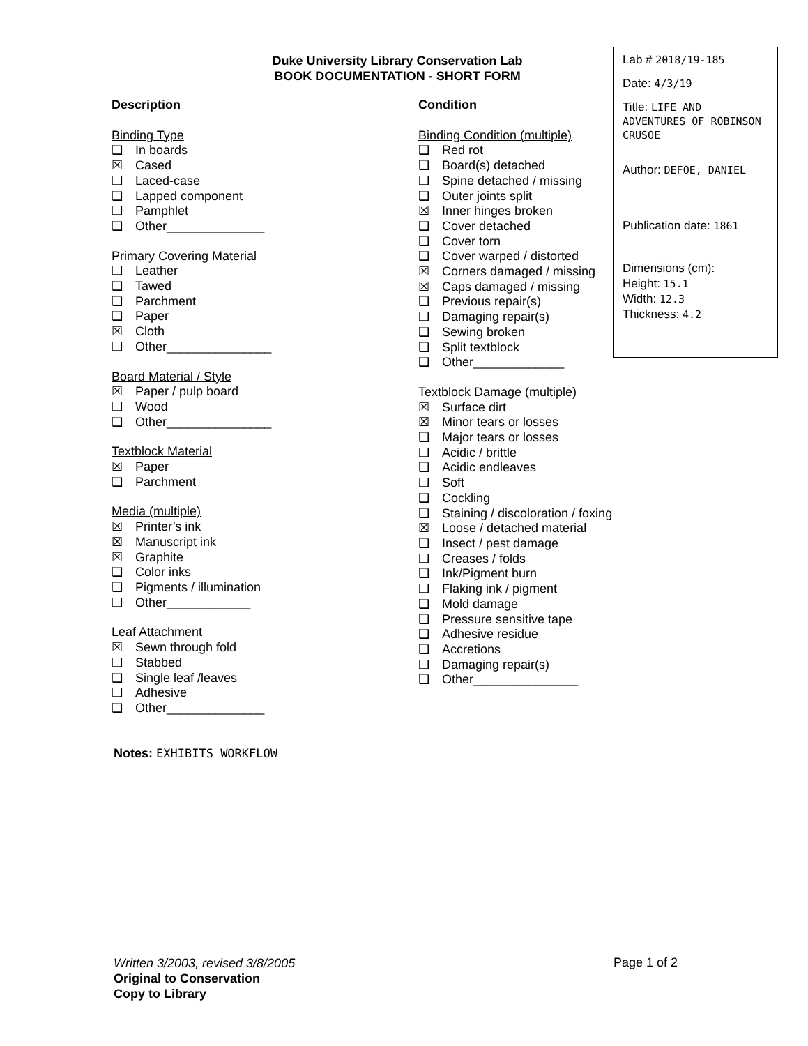Duke University Library Conservation Lab
BOOK DOCUMENTATION - SHORT FORM
Lab # 2018/19-185
Date: 4/3/19
Title: LIFE AND ADVENTURES OF ROBINSON CRUSOE
Author: DEFOE, DANIEL
Publication date: 1861
Dimensions (cm):
Height: 15.1
Width: 12.3
Thickness: 4.2
Description
Binding Type
❑ In boards
☒ Cased
❑ Laced-case
❑ Lapped component
❑ Pamphlet
❑ Other______________
Primary Covering Material
❑ Leather
❑ Tawed
❑ Parchment
❑ Paper
☒ Cloth
❑ Other_______________
Board Material / Style
☒ Paper / pulp board
❑ Wood
❑ Other_______________
Textblock Material
☒ Paper
❑ Parchment
Media (multiple)
☒ Printer’s ink
☒ Manuscript ink
☒ Graphite
❑ Color inks
❑ Pigments / illumination
❑ Other____________
Leaf Attachment
☒ Sewn through fold
❑ Stabbed
❑ Single leaf /leaves
❑ Adhesive
❑ Other______________
Condition
Binding Condition (multiple)
❑ Red rot
❑ Board(s) detached
❑ Spine detached / missing
❑ Outer joints split
☒ Inner hinges broken
❑ Cover detached
❑ Cover torn
❑ Cover warped / distorted
☒ Corners damaged / missing
☒ Caps damaged / missing
❑ Previous repair(s)
❑ Damaging repair(s)
❑ Sewing broken
❑ Split textblock
❑ Other_____________
Textblock Damage (multiple)
☒ Surface dirt
☒ Minor tears or losses
❑ Major tears or losses
❑ Acidic / brittle
❑ Acidic endleaves
❑ Soft
❑ Cockling
❑ Staining / discoloration / foxing
☒ Loose / detached material
❑ Insect / pest damage
❑ Creases / folds
❑ Ink/Pigment burn
❑ Flaking ink / pigment
❑ Mold damage
❑ Pressure sensitive tape
❑ Adhesive residue
❑ Accretions
❑ Damaging repair(s)
❑ Other_______________
Notes: EXHIBITS WORKFLOW
Written 3/2003, revised 3/8/2005
Original to Conservation
Copy to Library
Page 1 of 2